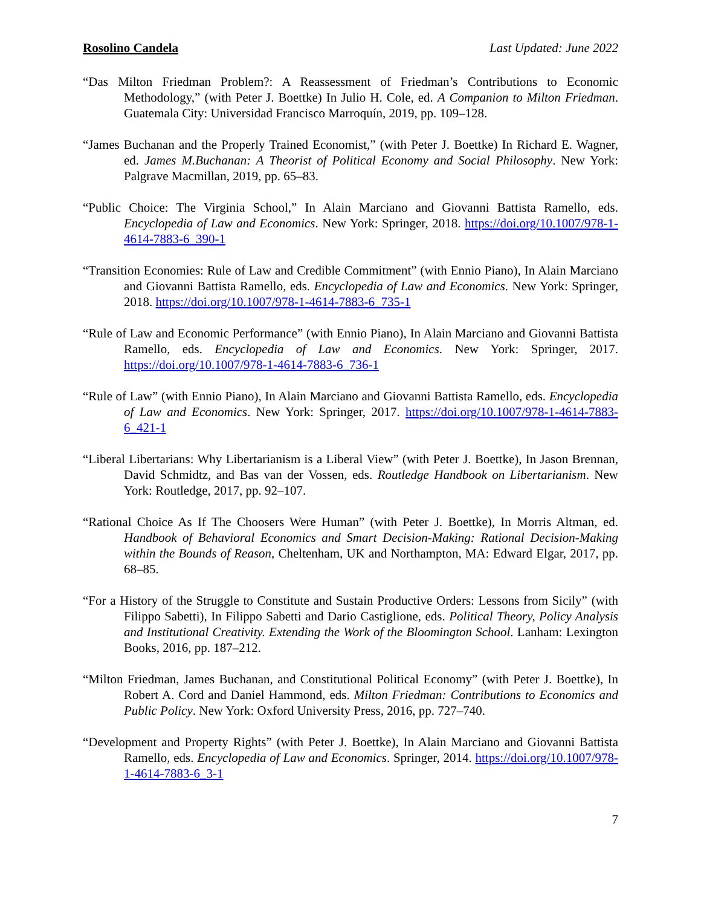Rosolino Candela Last Updated: June 2022
“Das Milton Friedman Problem?: A Reassessment of Friedman’s Contributions to Economic Methodology,” (with Peter J. Boettke) In Julio H. Cole, ed. A Companion to Milton Friedman. Guatemala City: Universidad Francisco Marroquín, 2019, pp. 109–128.
“James Buchanan and the Properly Trained Economist,” (with Peter J. Boettke) In Richard E. Wagner, ed. James M.Buchanan: A Theorist of Political Economy and Social Philosophy. New York: Palgrave Macmillan, 2019, pp. 65–83.
“Public Choice: The Virginia School,” In Alain Marciano and Giovanni Battista Ramello, eds. Encyclopedia of Law and Economics. New York: Springer, 2018. https://doi.org/10.1007/978-1-4614-7883-6_390-1
“Transition Economies: Rule of Law and Credible Commitment” (with Ennio Piano), In Alain Marciano and Giovanni Battista Ramello, eds. Encyclopedia of Law and Economics. New York: Springer, 2018. https://doi.org/10.1007/978-1-4614-7883-6_735-1
“Rule of Law and Economic Performance” (with Ennio Piano), In Alain Marciano and Giovanni Battista Ramello, eds. Encyclopedia of Law and Economics. New York: Springer, 2017. https://doi.org/10.1007/978-1-4614-7883-6_736-1
“Rule of Law” (with Ennio Piano), In Alain Marciano and Giovanni Battista Ramello, eds. Encyclopedia of Law and Economics. New York: Springer, 2017. https://doi.org/10.1007/978-1-4614-7883-6_421-1
“Liberal Libertarians: Why Libertarianism is a Liberal View” (with Peter J. Boettke), In Jason Brennan, David Schmidtz, and Bas van der Vossen, eds. Routledge Handbook on Libertarianism. New York: Routledge, 2017, pp. 92–107.
“Rational Choice As If The Choosers Were Human” (with Peter J. Boettke), In Morris Altman, ed. Handbook of Behavioral Economics and Smart Decision-Making: Rational Decision-Making within the Bounds of Reason, Cheltenham, UK and Northampton, MA: Edward Elgar, 2017, pp. 68–85.
“For a History of the Struggle to Constitute and Sustain Productive Orders: Lessons from Sicily” (with Filippo Sabetti), In Filippo Sabetti and Dario Castiglione, eds. Political Theory, Policy Analysis and Institutional Creativity. Extending the Work of the Bloomington School. Lanham: Lexington Books, 2016, pp. 187–212.
“Milton Friedman, James Buchanan, and Constitutional Political Economy” (with Peter J. Boettke), In Robert A. Cord and Daniel Hammond, eds. Milton Friedman: Contributions to Economics and Public Policy. New York: Oxford University Press, 2016, pp. 727–740.
“Development and Property Rights” (with Peter J. Boettke), In Alain Marciano and Giovanni Battista Ramello, eds. Encyclopedia of Law and Economics. Springer, 2014. https://doi.org/10.1007/978-1-4614-7883-6_3-1
7